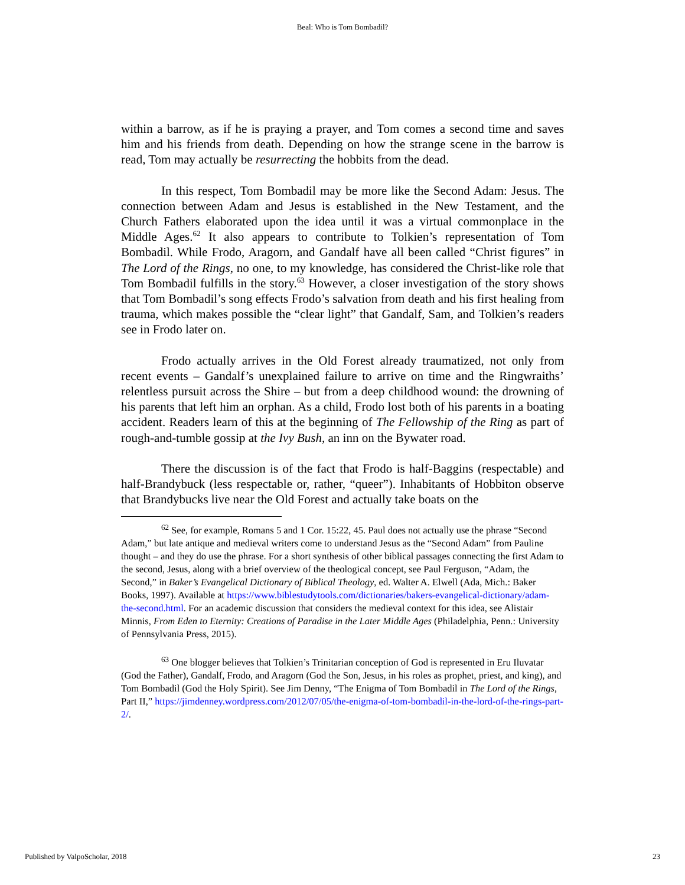Beal: Who is Tom Bombadil?
within a barrow, as if he is praying a prayer, and Tom comes a second time and saves him and his friends from death. Depending on how the strange scene in the barrow is read, Tom may actually be resurrecting the hobbits from the dead.
In this respect, Tom Bombadil may be more like the Second Adam: Jesus. The connection between Adam and Jesus is established in the New Testament, and the Church Fathers elaborated upon the idea until it was a virtual commonplace in the Middle Ages.<sup>62</sup> It also appears to contribute to Tolkien’s representation of Tom Bombadil. While Frodo, Aragorn, and Gandalf have all been called “Christ figures” in The Lord of the Rings, no one, to my knowledge, has considered the Christ-like role that Tom Bombadil fulfills in the story.<sup>63</sup> However, a closer investigation of the story shows that Tom Bombadil’s song effects Frodo’s salvation from death and his first healing from trauma, which makes possible the “clear light” that Gandalf, Sam, and Tolkien’s readers see in Frodo later on.
Frodo actually arrives in the Old Forest already traumatized, not only from recent events – Gandalf’s unexplained failure to arrive on time and the Ringwraiths’ relentless pursuit across the Shire – but from a deep childhood wound: the drowning of his parents that left him an orphan. As a child, Frodo lost both of his parents in a boating accident. Readers learn of this at the beginning of The Fellowship of the Ring as part of rough-and-tumble gossip at the Ivy Bush, an inn on the Bywater road.
There the discussion is of the fact that Frodo is half-Baggins (respectable) and half-Brandybuck (less respectable or, rather, “queer”). Inhabitants of Hobbiton observe that Brandybucks live near the Old Forest and actually take boats on the
<sup>62</sup> See, for example, Romans 5 and 1 Cor. 15:22, 45. Paul does not actually use the phrase “Second Adam,” but late antique and medieval writers come to understand Jesus as the “Second Adam” from Pauline thought – and they do use the phrase. For a short synthesis of other biblical passages connecting the first Adam to the second, Jesus, along with a brief overview of the theological concept, see Paul Ferguson, “Adam, the Second,” in Baker’s Evangelical Dictionary of Biblical Theology, ed. Walter A. Elwell (Ada, Mich.: Baker Books, 1997). Available at https://www.biblestudytools.com/dictionaries/bakers-evangelical-dictionary/adam-the-second.html. For an academic discussion that considers the medieval context for this idea, see Alistair Minnis, From Eden to Eternity: Creations of Paradise in the Later Middle Ages (Philadelphia, Penn.: University of Pennsylvania Press, 2015).
<sup>63</sup> One blogger believes that Tolkien’s Trinitarian conception of God is represented in Eru Iluvatar (God the Father), Gandalf, Frodo, and Aragorn (God the Son, Jesus, in his roles as prophet, priest, and king), and Tom Bombadil (God the Holy Spirit). See Jim Denny, “The Enigma of Tom Bombadil in The Lord of the Rings, Part II,” https://jimdenney.wordpress.com/2012/07/05/the-enigma-of-tom-bombadil-in-the-lord-of-the-rings-part-2/.
Published by ValpoScholar, 2018 23